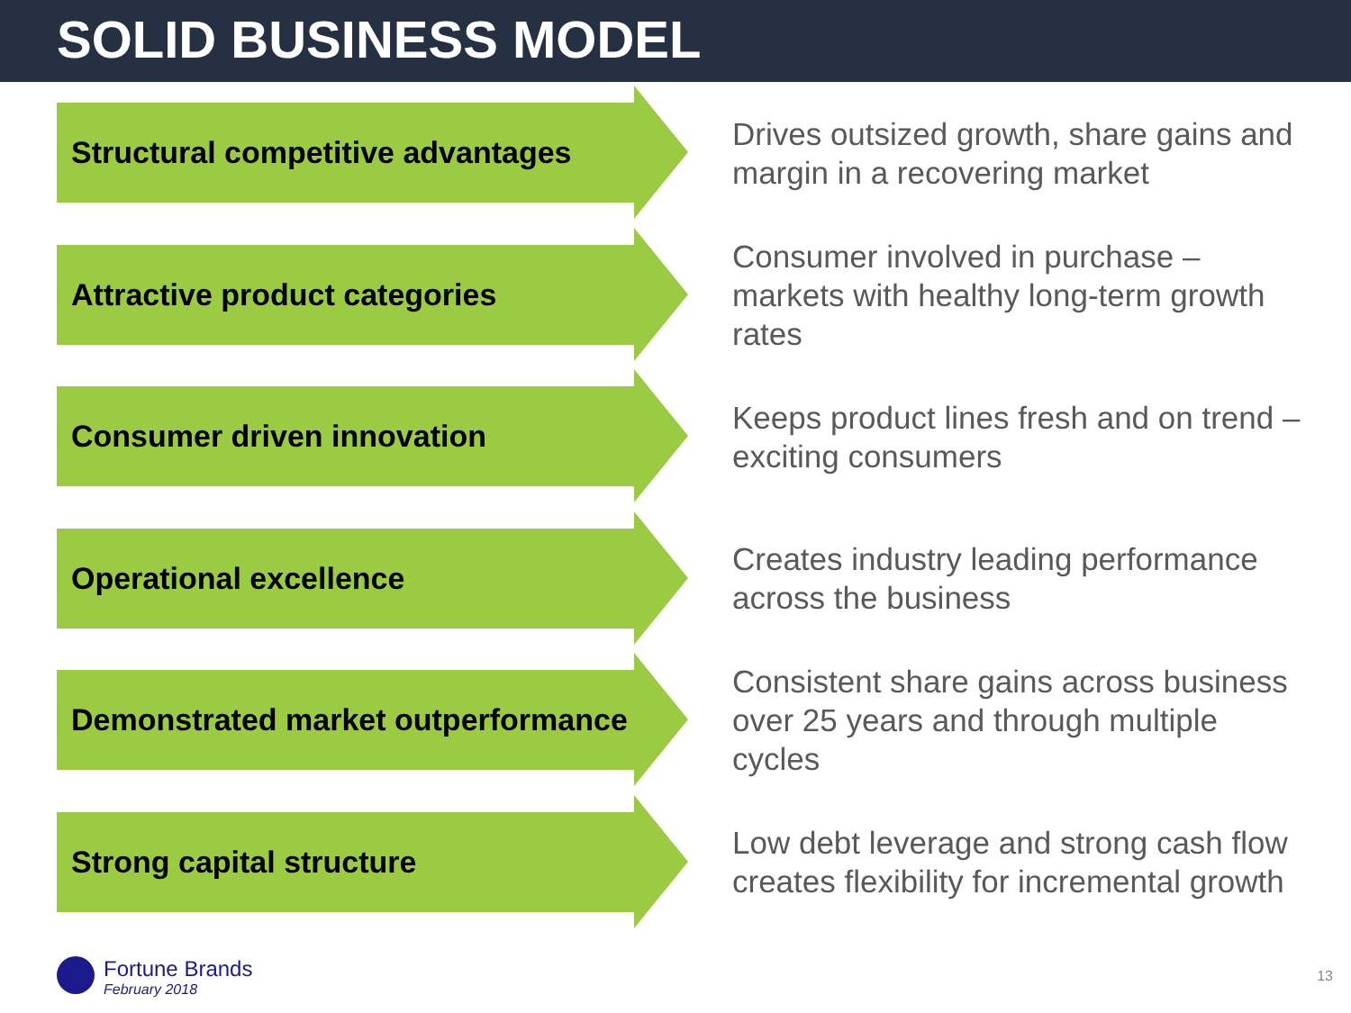SOLID BUSINESS MODEL
Structural competitive advantages
Drives outsized growth, share gains and margin in a recovering market
Attractive product categories
Consumer involved in purchase – markets with healthy long-term growth rates
Consumer driven innovation
Keeps product lines fresh and on trend – exciting consumers
Operational excellence
Creates industry leading performance across the business
Demonstrated market outperformance
Consistent share gains across business over 25 years and through multiple cycles
Strong capital structure
Low debt leverage and strong cash flow creates flexibility for incremental growth
Fortune Brands
February 2018
13